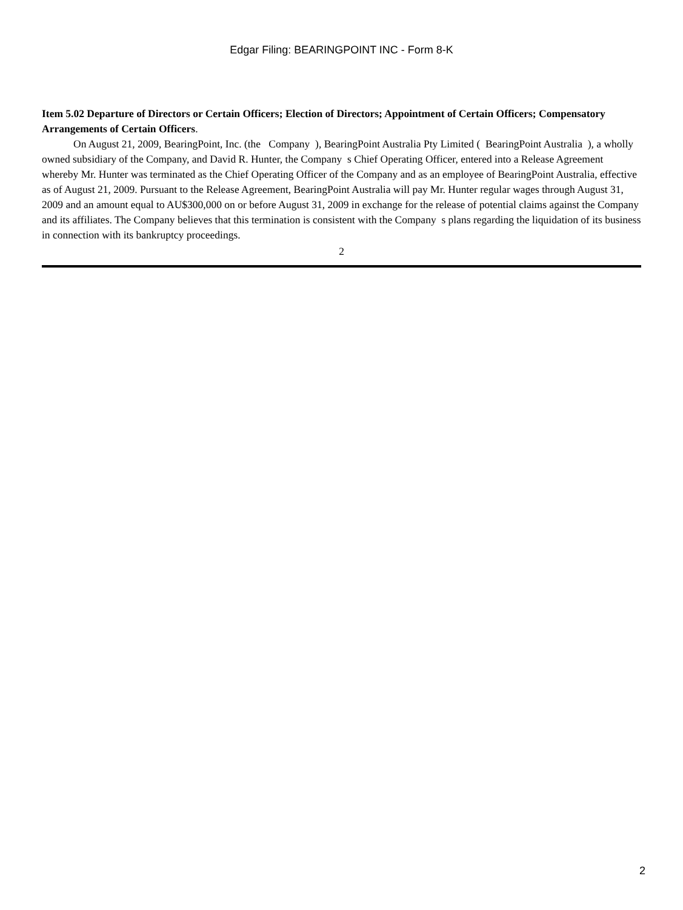Edgar Filing: BEARINGPOINT INC - Form 8-K
Item 5.02 Departure of Directors or Certain Officers; Election of Directors; Appointment of Certain Officers; Compensatory Arrangements of Certain Officers.
On August 21, 2009, BearingPoint, Inc. (the Company ), BearingPoint Australia Pty Limited ( BearingPoint Australia ), a wholly owned subsidiary of the Company, and David R. Hunter, the Company s Chief Operating Officer, entered into a Release Agreement whereby Mr. Hunter was terminated as the Chief Operating Officer of the Company and as an employee of BearingPoint Australia, effective as of August 21, 2009. Pursuant to the Release Agreement, BearingPoint Australia will pay Mr. Hunter regular wages through August 31, 2009 and an amount equal to AU$300,000 on or before August 31, 2009 in exchange for the release of potential claims against the Company and its affiliates. The Company believes that this termination is consistent with the Company s plans regarding the liquidation of its business in connection with its bankruptcy proceedings.
2
2